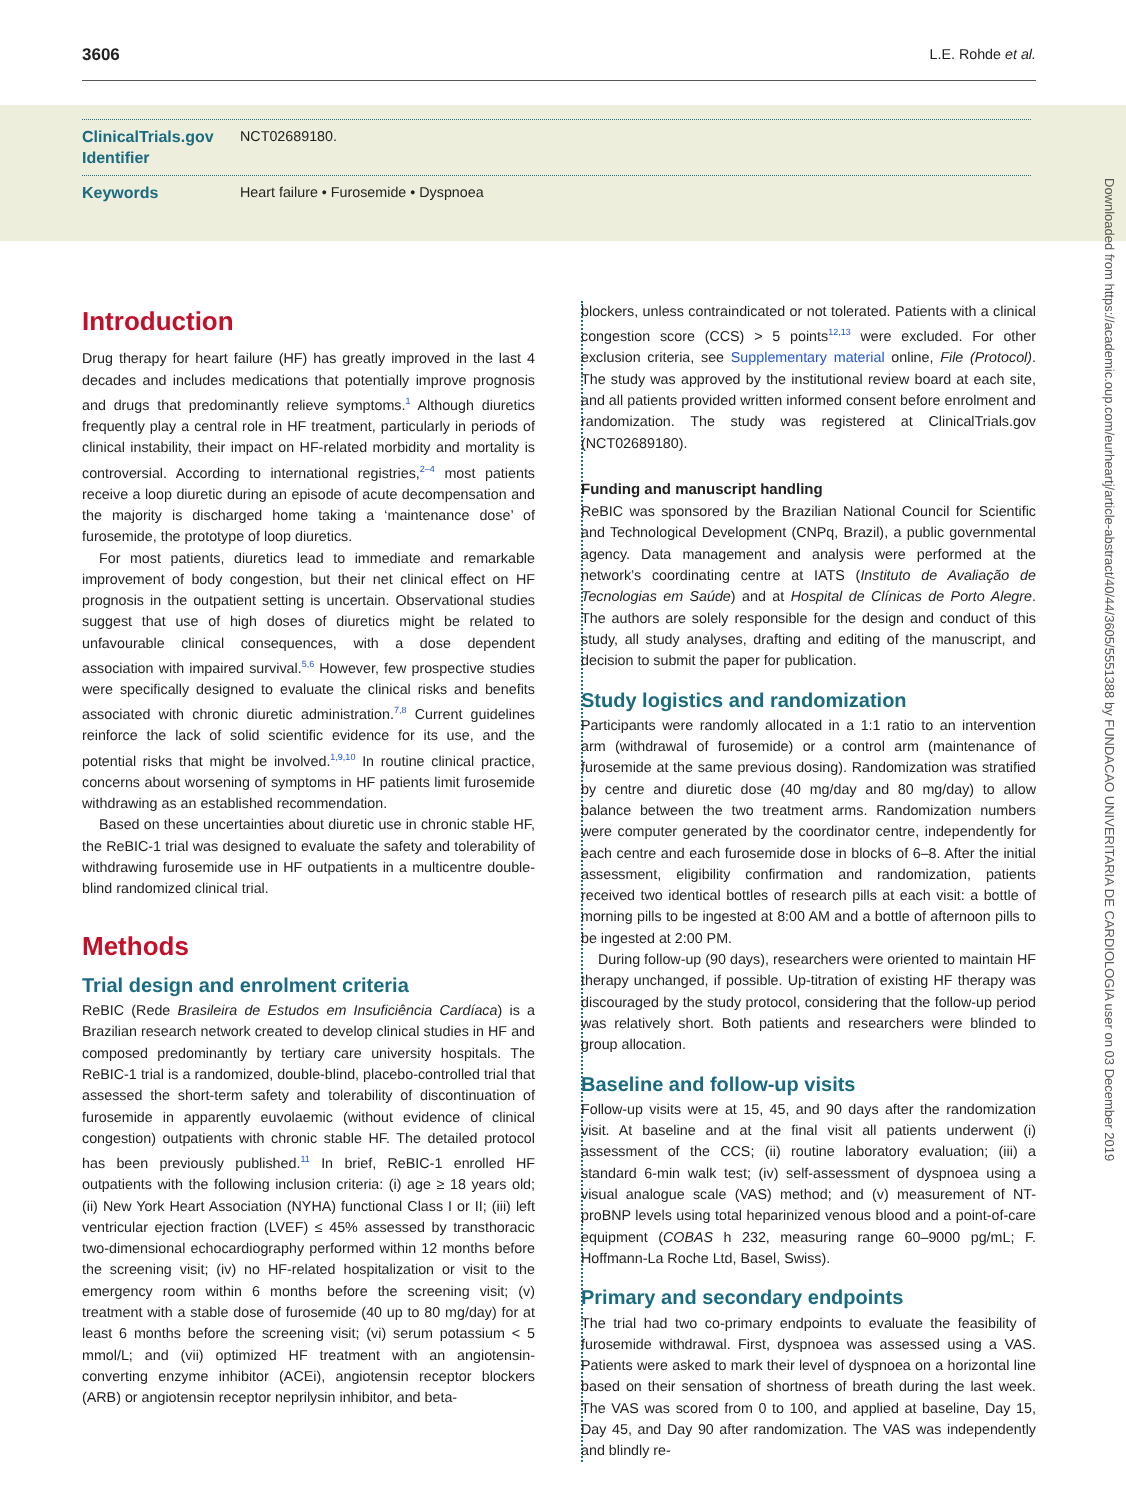3606 L.E. Rohde et al.
ClinicalTrials.gov Identifier
NCT02689180.
Keywords Heart failure • Furosemide • Dyspnoea
Downloaded from https://academic.oup.com/eurheartj/article-abstract/40/44/3605/5551388 by FUNDACAO UNIVERITARIA DE CARDIOLOGIA user on 03 December 2019
Introduction
Drug therapy for heart failure (HF) has greatly improved in the last 4 decades and includes medications that potentially improve prognosis and drugs that predominantly relieve symptoms.<sup>1</sup> Although diuretics frequently play a central role in HF treatment, particularly in periods of clinical instability, their impact on HF-related morbidity and mortality is controversial. According to international registries,<sup>2–4</sup> most patients receive a loop diuretic during an episode of acute decompensation and the majority is discharged home taking a ‘maintenance dose’ of furosemide, the prototype of loop diuretics.
For most patients, diuretics lead to immediate and remarkable improvement of body congestion, but their net clinical effect on HF prognosis in the outpatient setting is uncertain. Observational studies suggest that use of high doses of diuretics might be related to unfavourable clinical consequences, with a dose dependent association with impaired survival.<sup>5,6</sup> However, few prospective studies were specifically designed to evaluate the clinical risks and benefits associated with chronic diuretic administration.<sup>7,8</sup> Current guidelines reinforce the lack of solid scientific evidence for its use, and the potential risks that might be involved.<sup>1,9,10</sup> In routine clinical practice, concerns about worsening of symptoms in HF patients limit furosemide withdrawing as an established recommendation.
Based on these uncertainties about diuretic use in chronic stable HF, the ReBIC-1 trial was designed to evaluate the safety and tolerability of withdrawing furosemide use in HF outpatients in a multicentre double-blind randomized clinical trial.
Methods
Trial design and enrolment criteria
ReBIC (Rede Brasileira de Estudos em Insuficiência Cardíaca) is a Brazilian research network created to develop clinical studies in HF and composed predominantly by tertiary care university hospitals. The ReBIC-1 trial is a randomized, double-blind, placebo-controlled trial that assessed the short-term safety and tolerability of discontinuation of furosemide in apparently euvolaemic (without evidence of clinical congestion) outpatients with chronic stable HF. The detailed protocol has been previously published.<sup>11</sup> In brief, ReBIC-1 enrolled HF outpatients with the following inclusion criteria: (i) age ≥ 18 years old; (ii) New York Heart Association (NYHA) functional Class I or II; (iii) left ventricular ejection fraction (LVEF) ≤ 45% assessed by transthoracic two-dimensional echocardiography performed within 12 months before the screening visit; (iv) no HF-related hospitalization or visit to the emergency room within 6 months before the screening visit; (v) treatment with a stable dose of furosemide (40 up to 80 mg/day) for at least 6 months before the screening visit; (vi) serum potassium < 5 mmol/L; and (vii) optimized HF treatment with an angiotensin-converting enzyme inhibitor (ACEi), angiotensin receptor blockers (ARB) or angiotensin receptor neprilysin inhibitor, and beta-
blockers, unless contraindicated or not tolerated. Patients with a clinical congestion score (CCS) > 5 points<sup>12,13</sup> were excluded. For other exclusion criteria, see Supplementary material online, File (Protocol). The study was approved by the institutional review board at each site, and all patients provided written informed consent before enrolment and randomization. The study was registered at ClinicalTrials.gov (NCT02689180).
Funding and manuscript handling
ReBIC was sponsored by the Brazilian National Council for Scientific and Technological Development (CNPq, Brazil), a public governmental agency. Data management and analysis were performed at the network’s coordinating centre at IATS (Instituto de Avaliação de Tecnologias em Saúde) and at Hospital de Clínicas de Porto Alegre. The authors are solely responsible for the design and conduct of this study, all study analyses, drafting and editing of the manuscript, and decision to submit the paper for publication.
Study logistics and randomization
Participants were randomly allocated in a 1:1 ratio to an intervention arm (withdrawal of furosemide) or a control arm (maintenance of furosemide at the same previous dosing). Randomization was stratified by centre and diuretic dose (40 mg/day and 80 mg/day) to allow balance between the two treatment arms. Randomization numbers were computer generated by the coordinator centre, independently for each centre and each furosemide dose in blocks of 6–8. After the initial assessment, eligibility confirmation and randomization, patients received two identical bottles of research pills at each visit: a bottle of morning pills to be ingested at 8:00 AM and a bottle of afternoon pills to be ingested at 2:00 PM.
During follow-up (90 days), researchers were oriented to maintain HF therapy unchanged, if possible. Up-titration of existing HF therapy was discouraged by the study protocol, considering that the follow-up period was relatively short. Both patients and researchers were blinded to group allocation.
Baseline and follow-up visits
Follow-up visits were at 15, 45, and 90 days after the randomization visit. At baseline and at the final visit all patients underwent (i) assessment of the CCS; (ii) routine laboratory evaluation; (iii) a standard 6-min walk test; (iv) self-assessment of dyspnoea using a visual analogue scale (VAS) method; and (v) measurement of NT-proBNP levels using total heparinized venous blood and a point-of-care equipment (COBAS h 232, measuring range 60–9000 pg/mL; F. Hoffmann-La Roche Ltd, Basel, Swiss).
Primary and secondary endpoints
The trial had two co-primary endpoints to evaluate the feasibility of furosemide withdrawal. First, dyspnoea was assessed using a VAS. Patients were asked to mark their level of dyspnoea on a horizontal line based on their sensation of shortness of breath during the last week. The VAS was scored from 0 to 100, and applied at baseline, Day 15, Day 45, and Day 90 after randomization. The VAS was independently and blindly re-